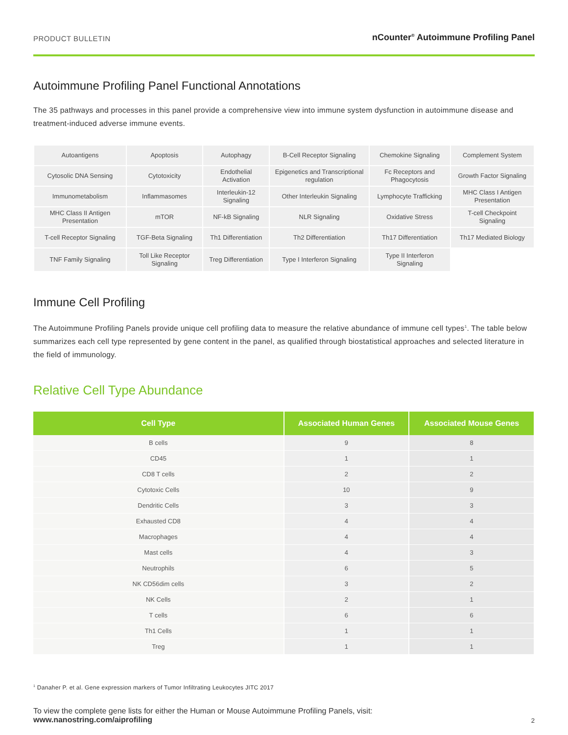PRODUCT BULLETIN nCounter<sup>®</sup> Autoimmune Profiling Panel
Autoimmune Profiling Panel Functional Annotations
The 35 pathways and processes in this panel provide a comprehensive view into immune system dysfunction in autoimmune disease and treatment-induced adverse immune events.
| Autoantigens | Apoptosis | Autophagy | B-Cell Receptor Signaling | Chemokine Signaling | Complement System |
| Cytosolic DNA Sensing | Cytotoxicity | Endothelial Activation | Epigenetics and Transcriptional regulation | Fc Receptors and Phagocytosis | Growth Factor Signaling |
| Immunometabolism | Inflammasomes | Interleukin-12 Signaling | Other Interleukin Signaling | Lymphocyte Trafficking | MHC Class I Antigen Presentation |
| MHC Class II Antigen Presentation | mTOR | NF-kB Signaling | NLR Signaling | Oxidative Stress | T-cell Checkpoint Signaling |
| T-cell Receptor Signaling | TGF-Beta Signaling | Th1 Differentiation | Th2 Differentiation | Th17 Differentiation | Th17 Mediated Biology |
| TNF Family Signaling | Toll Like Receptor Signaling | Treg Differentiation | Type I Interferon Signaling | Type II Interferon Signaling | |
Immune Cell Profiling
The Autoimmune Profiling Panels provide unique cell profiling data to measure the relative abundance of immune cell types<sup>1</sup>. The table below summarizes each cell type represented by gene content in the panel, as qualified through biostatistical approaches and selected literature in the field of immunology.
Relative Cell Type Abundance
| Cell Type | Associated Human Genes | Associated Mouse Genes |
| --- | --- | --- |
| B cells | 9 | 8 |
| CD45 | 1 | 1 |
| CD8 T cells | 2 | 2 |
| Cytotoxic Cells | 10 | 9 |
| Dendritic Cells | 3 | 3 |
| Exhausted CD8 | 4 | 4 |
| Macrophages | 4 | 4 |
| Mast cells | 4 | 3 |
| Neutrophils | 6 | 5 |
| NK CD56dim cells | 3 | 2 |
| NK Cells | 2 | 1 |
| T cells | 6 | 6 |
| Th1 Cells | 1 | 1 |
| Treg | 1 | 1 |
<sup>1</sup> Danaher P. et al. Gene expression markers of Tumor Infiltrating Leukocytes JITC 2017
To view the complete gene lists for either the Human or Mouse Autoimmune Profiling Panels, visit:
www.nanostring.com/aiprofiling
2